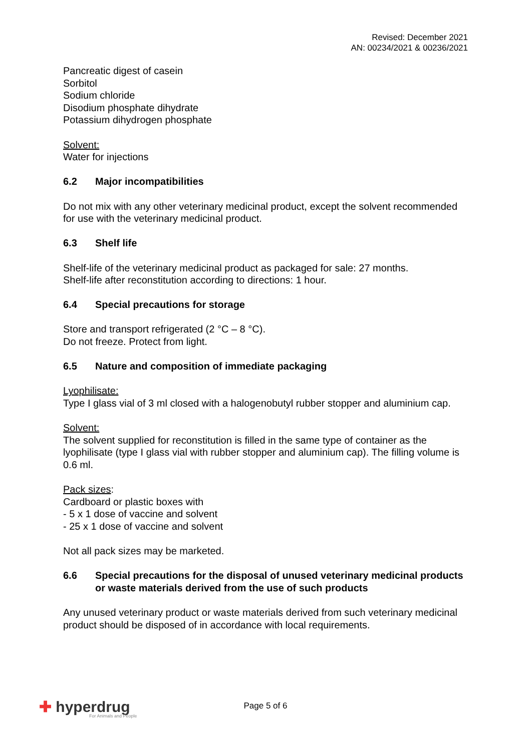Revised: December 2021
AN: 00234/2021 & 00236/2021
Pancreatic digest of casein
Sorbitol
Sodium chloride
Disodium phosphate dihydrate
Potassium dihydrogen phosphate
Solvent:
Water for injections
6.2 Major incompatibilities
Do not mix with any other veterinary medicinal product, except the solvent recommended for use with the veterinary medicinal product.
6.3 Shelf life
Shelf-life of the veterinary medicinal product as packaged for sale: 27 months.
Shelf-life after reconstitution according to directions: 1 hour.
6.4 Special precautions for storage
Store and transport refrigerated (2 °C – 8 °C).
Do not freeze. Protect from light.
6.5 Nature and composition of immediate packaging
Lyophilisate:
Type I glass vial of 3 ml closed with a halogenobutyl rubber stopper and aluminium cap.
Solvent:
The solvent supplied for reconstitution is filled in the same type of container as the lyophilisate (type I glass vial with rubber stopper and aluminium cap). The filling volume is 0.6 ml.
Pack sizes:
Cardboard or plastic boxes with
- 5 x 1 dose of vaccine and solvent
- 25 x 1 dose of vaccine and solvent
Not all pack sizes may be marketed.
6.6 Special precautions for the disposal of unused veterinary medicinal products or waste materials derived from the use of such products
Any unused veterinary product or waste materials derived from such veterinary medicinal product should be disposed of in accordance with local requirements.
✚ hyperdrug
For Animals and People
Page 5 of 6